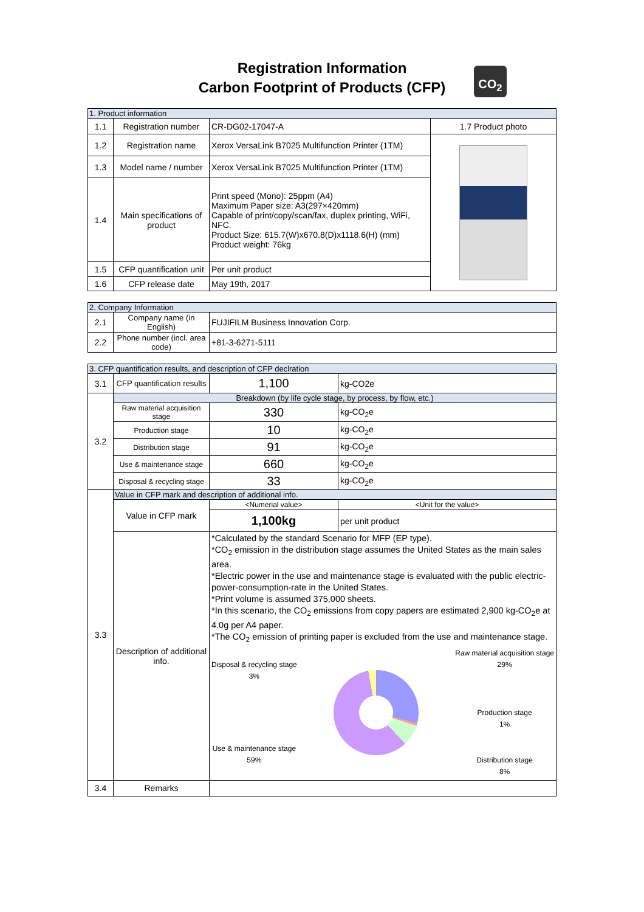Registration Information
Carbon Footprint of Products (CFP)
CO<sub>2</sub>
| 1. Product information | | | |
| 1.1 | Registration number | CR-DG02-17047-A | 1.7 Product photo |
| 1.2 | Registration name | Xerox VersaLink B7025 Multifunction Printer (1TM) | |
| 1.3 | Model name / number | Xerox VersaLink B7025 Multifunction Printer (1TM) | |
| 1.4 | Main specifications of product | Print speed (Mono): 25ppm (A4) Maximum Paper size: A3(297×420mm) Capable of print/copy/scan/fax, duplex printing, WiFi, NFC. Product Size: 615.7(W)x670.8(D)x1118.6(H) (mm) Product weight: 76kg | |
| 1.5 | CFP quantification unit | Per unit product | |
| 1.6 | CFP release date | May 19th, 2017 | |
| 2. Company Information | | |
| 2.1 | Company name (in English) | FUJIFILM Business Innovation Corp. |
| 2.2 | Phone number (incl. area code) | +81-3-6271-5111 |
| 3. CFP quantification results, and description of CFP declration | | | |
| 3.1 | CFP quantification results | 1,100 | kg-CO2e |
| 3.2 | Breakdown (by life cycle stage, by process, by flow, etc.) | | |
| | Raw material acquisition stage | 330 | kg-CO<sub>2</sub>e |
| | Production stage | 10 | kg-CO<sub>2</sub>e |
| | Distribution stage | 91 | kg-CO<sub>2</sub>e |
| | Use & maintenance stage | 660 | kg-CO<sub>2</sub>e |
| | Disposal & recycling stage | 33 | kg-CO<sub>2</sub>e |
| 3.3 | Value in CFP mark and description of additional info. | | |
| | Value in CFP mark | <Numerial value> | <Unit for the value> |
| | | 1,100kg | per unit product |
| | Description of additional info. | *Calculated by the standard Scenario for MFP (EP type). *CO<sub>2</sub> emission in the distribution stage assumes the United States as the main sales area. *Electric power in the use and maintenance stage is evaluated with the public electric-power-consumption-rate in the United States. *Print volume is assumed 375,000 sheets. *In this scenario, the CO<sub>2</sub> emissions from copy papers are estimated 2,900 kg-CO<sub>2</sub>e at 4.0g per A4 paper. *The CO<sub>2</sub> emission of printing paper is excluded from the use and maintenance stage. Disposal & recycling stage 3% Use & maintenance stage 59% Raw material acquisition stage 29% Production stage 1% Distribution stage 8% | |
| 3.4 | Remarks | | |